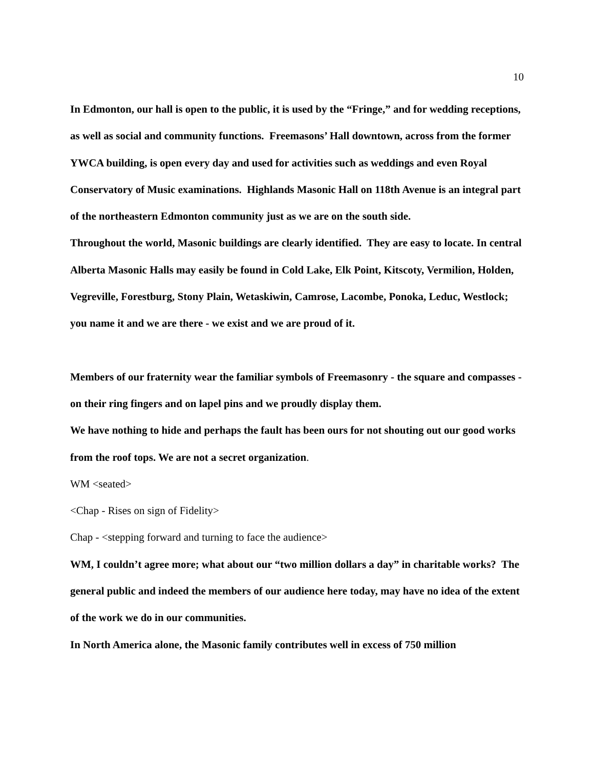10
In Edmonton, our hall is open to the public, it is used by the “Fringe,” and for wedding receptions, as well as social and community functions. Freemasons’ Hall downtown, across from the former YWCA building, is open every day and used for activities such as weddings and even Royal Conservatory of Music examinations. Highlands Masonic Hall on 118th Avenue is an integral part of the northeastern Edmonton community just as we are on the south side.
Throughout the world, Masonic buildings are clearly identified. They are easy to locate. In central Alberta Masonic Halls may easily be found in Cold Lake, Elk Point, Kitscoty, Vermilion, Holden, Vegreville, Forestburg, Stony Plain, Wetaskiwin, Camrose, Lacombe, Ponoka, Leduc, Westlock; you name it and we are there - we exist and we are proud of it.
Members of our fraternity wear the familiar symbols of Freemasonry - the square and compasses - on their ring fingers and on lapel pins and we proudly display them.
We have nothing to hide and perhaps the fault has been ours for not shouting out our good works from the roof tops. We are not a secret organization.
WM <seated>
<Chap - Rises on sign of Fidelity>
Chap - <stepping forward and turning to face the audience>
WM, I couldn’t agree more; what about our “two million dollars a day” in charitable works? The general public and indeed the members of our audience here today, may have no idea of the extent of the work we do in our communities.
In North America alone, the Masonic family contributes well in excess of 750 million